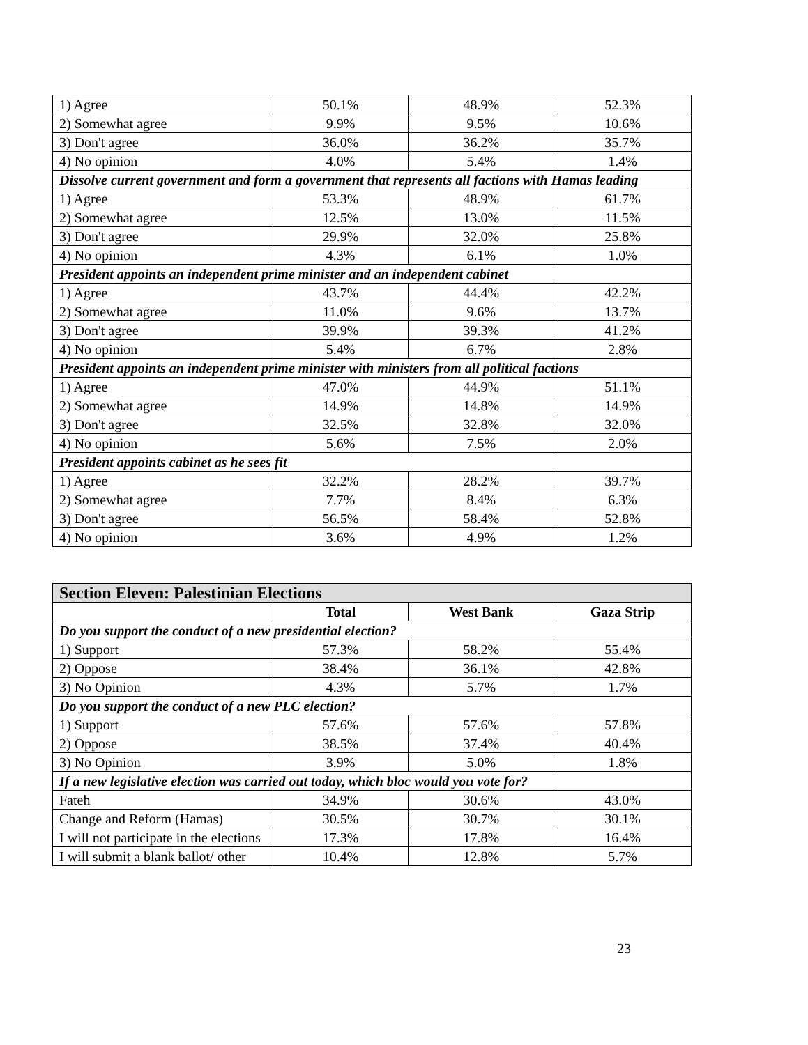| 1) Agree | 50.1% | 48.9% | 52.3% |
| 2) Somewhat agree | 9.9% | 9.5% | 10.6% |
| 3) Don't agree | 36.0% | 36.2% | 35.7% |
| 4) No opinion | 4.0% | 5.4% | 1.4% |
| Dissolve current government and form a government that represents all factions with Hamas leading | | | |
| 1) Agree | 53.3% | 48.9% | 61.7% |
| 2) Somewhat agree | 12.5% | 13.0% | 11.5% |
| 3) Don't agree | 29.9% | 32.0% | 25.8% |
| 4) No opinion | 4.3% | 6.1% | 1.0% |
| President appoints an independent prime minister and an independent cabinet | | | |
| 1) Agree | 43.7% | 44.4% | 42.2% |
| 2) Somewhat agree | 11.0% | 9.6% | 13.7% |
| 3) Don't agree | 39.9% | 39.3% | 41.2% |
| 4) No opinion | 5.4% | 6.7% | 2.8% |
| President appoints an independent prime minister with ministers from all political factions | | | |
| 1) Agree | 47.0% | 44.9% | 51.1% |
| 2) Somewhat agree | 14.9% | 14.8% | 14.9% |
| 3) Don't agree | 32.5% | 32.8% | 32.0% |
| 4) No opinion | 5.6% | 7.5% | 2.0% |
| President appoints cabinet as he sees fit | | | |
| 1) Agree | 32.2% | 28.2% | 39.7% |
| 2) Somewhat agree | 7.7% | 8.4% | 6.3% |
| 3) Don't agree | 56.5% | 58.4% | 52.8% |
| 4) No opinion | 3.6% | 4.9% | 1.2% |
| Section Eleven: Palestinian Elections | | | |
| --- | --- | --- | --- |
| | Total | West Bank | Gaza Strip |
| Do you support the conduct of a new presidential election? | | | |
| 1) Support | 57.3% | 58.2% | 55.4% |
| 2) Oppose | 38.4% | 36.1% | 42.8% |
| 3) No Opinion | 4.3% | 5.7% | 1.7% |
| Do you support the conduct of a new PLC election? | | | |
| 1) Support | 57.6% | 57.6% | 57.8% |
| 2) Oppose | 38.5% | 37.4% | 40.4% |
| 3) No Opinion | 3.9% | 5.0% | 1.8% |
| If a new legislative election was carried out today, which bloc would you vote for? | | | |
| Fateh | 34.9% | 30.6% | 43.0% |
| Change and Reform (Hamas) | 30.5% | 30.7% | 30.1% |
| I will not participate in the elections | 17.3% | 17.8% | 16.4% |
| I will submit a blank ballot/ other | 10.4% | 12.8% | 5.7% |
23